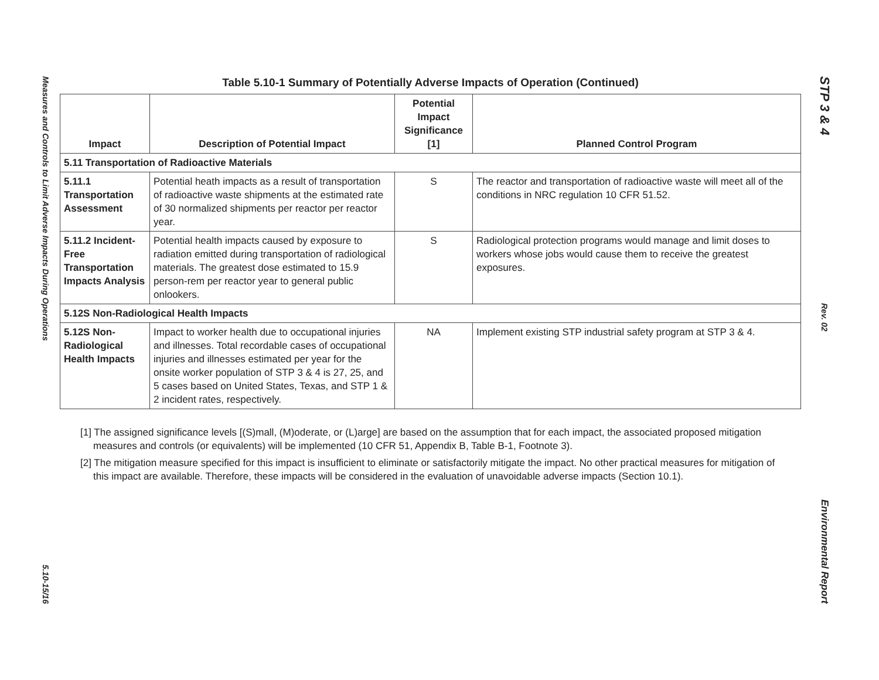Measures and Controls to Limit Adverse Impacts During Operations
5.10-15/16
STP 3 & 4
Rev. 02
Environmental Report
Table 5.10-1 Summary of Potentially Adverse Impacts of Operation (Continued)
| Impact | Description of Potential Impact | Potential Impact Significance [1] | Planned Control Program |
| --- | --- | --- | --- |
| 5.11 Transportation of Radioactive Materials | | | |
| 5.11.1 Transportation Assessment | Potential heath impacts as a result of transportation of radioactive waste shipments at the estimated rate of 30 normalized shipments per reactor per reactor year. | S | The reactor and transportation of radioactive waste will meet all of the conditions in NRC regulation 10 CFR 51.52. |
| 5.11.2 Incident-Free Transportation Impacts Analysis | Potential health impacts caused by exposure to radiation emitted during transportation of radiological materials. The greatest dose estimated to 15.9 person-rem per reactor year to general public onlookers. | S | Radiological protection programs would manage and limit doses to workers whose jobs would cause them to receive the greatest exposures. |
| 5.12S Non-Radiological Health Impacts | | | |
| 5.12S Non-Radiological Health Impacts | Impact to worker health due to occupational injuries and illnesses. Total recordable cases of occupational injuries and illnesses estimated per year for the onsite worker population of STP 3 & 4 is 27, 25, and 5 cases based on United States, Texas, and STP 1 & 2 incident rates, respectively. | NA | Implement existing STP industrial safety program at STP 3 & 4. |
[1] The assigned significance levels [(S)mall, (M)oderate, or (L)arge] are based on the assumption that for each impact, the associated proposed mitigation measures and controls (or equivalents) will be implemented (10 CFR 51, Appendix B, Table B-1, Footnote 3).
[2] The mitigation measure specified for this impact is insufficient to eliminate or satisfactorily mitigate the impact. No other practical measures for mitigation of this impact are available. Therefore, these impacts will be considered in the evaluation of unavoidable adverse impacts (Section 10.1).